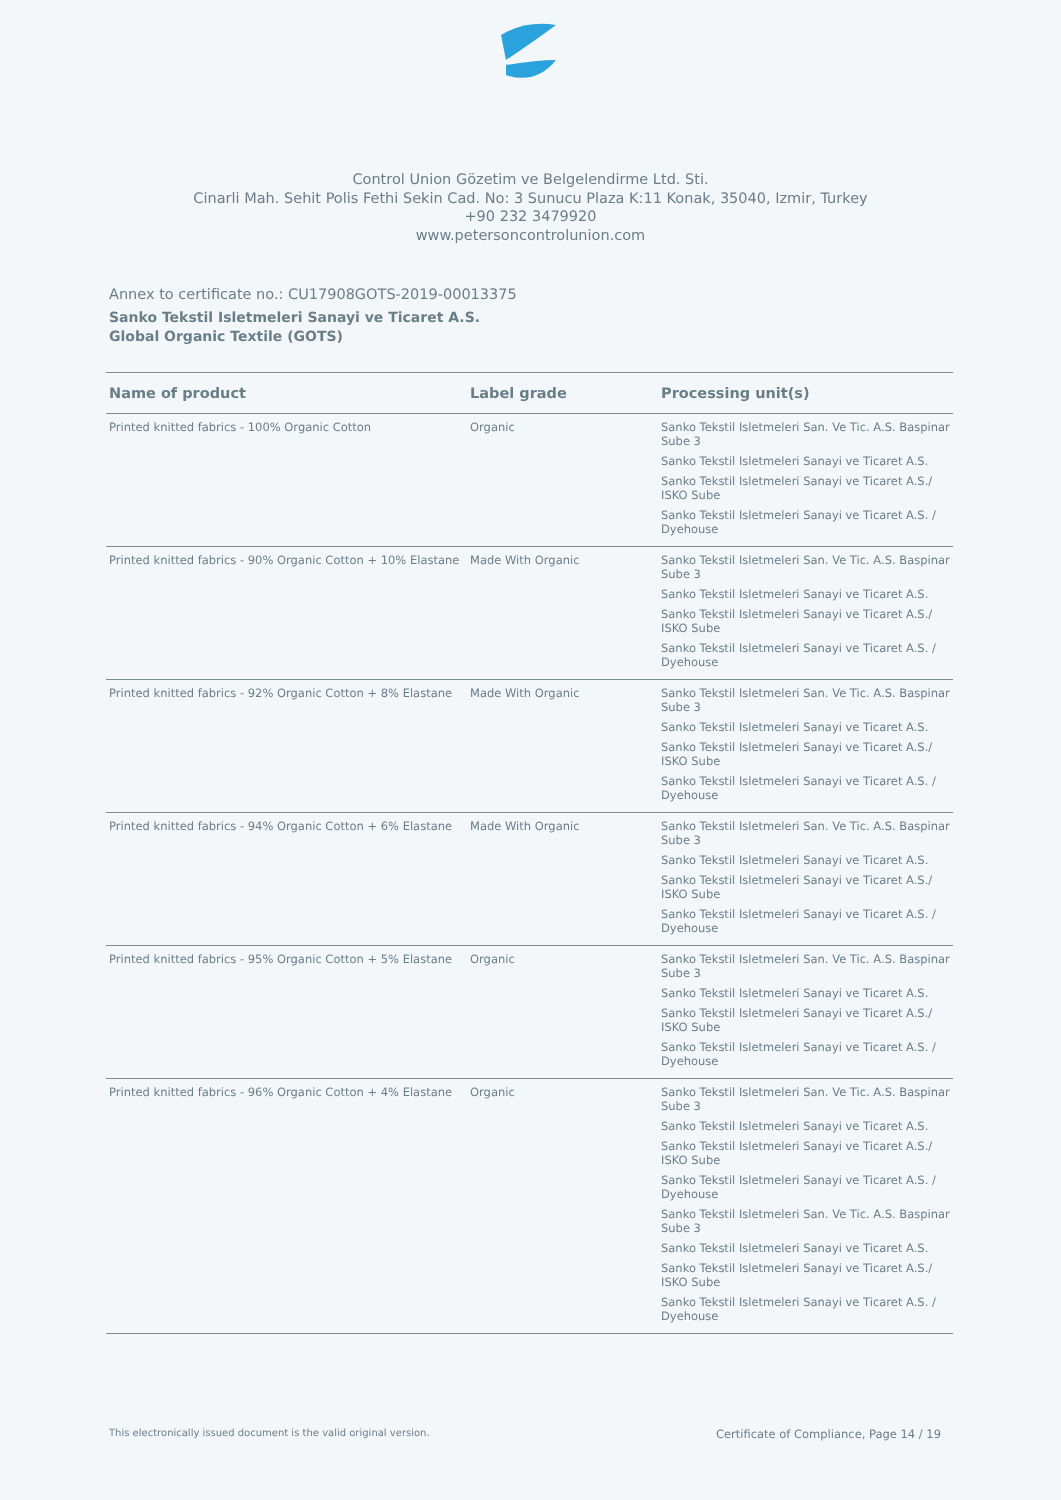Control Union Gözetim ve Belgelendirme Ltd. Sti.
Cinarli Mah. Sehit Polis Fethi Sekin Cad. No: 3 Sunucu Plaza K:11 Konak, 35040, Izmir, Turkey
+90 232 3479920
www.petersoncontrolunion.com
Annex to certificate no.: CU17908GOTS-2019-00013375
Sanko Tekstil Isletmeleri Sanayi ve Ticaret A.S.
Global Organic Textile (GOTS)
| Name of product | Label grade | Processing unit(s) |
| --- | --- | --- |
| Printed knitted fabrics - 100% Organic Cotton | Organic | Sanko Tekstil Isletmeleri San. Ve Tic. A.S. Baspinar Sube 3 Sanko Tekstil Isletmeleri Sanayi ve Ticaret A.S. Sanko Tekstil Isletmeleri Sanayi ve Ticaret A.S./ ISKO Sube Sanko Tekstil Isletmeleri Sanayi ve Ticaret A.S. / Dyehouse |
| Printed knitted fabrics - 90% Organic Cotton + 10% Elastane | Made With Organic | Sanko Tekstil Isletmeleri San. Ve Tic. A.S. Baspinar Sube 3 Sanko Tekstil Isletmeleri Sanayi ve Ticaret A.S. Sanko Tekstil Isletmeleri Sanayi ve Ticaret A.S./ ISKO Sube Sanko Tekstil Isletmeleri Sanayi ve Ticaret A.S. / Dyehouse |
| Printed knitted fabrics - 92% Organic Cotton + 8% Elastane | Made With Organic | Sanko Tekstil Isletmeleri San. Ve Tic. A.S. Baspinar Sube 3 Sanko Tekstil Isletmeleri Sanayi ve Ticaret A.S. Sanko Tekstil Isletmeleri Sanayi ve Ticaret A.S./ ISKO Sube Sanko Tekstil Isletmeleri Sanayi ve Ticaret A.S. / Dyehouse |
| Printed knitted fabrics - 94% Organic Cotton + 6% Elastane | Made With Organic | Sanko Tekstil Isletmeleri San. Ve Tic. A.S. Baspinar Sube 3 Sanko Tekstil Isletmeleri Sanayi ve Ticaret A.S. Sanko Tekstil Isletmeleri Sanayi ve Ticaret A.S./ ISKO Sube Sanko Tekstil Isletmeleri Sanayi ve Ticaret A.S. / Dyehouse |
| Printed knitted fabrics - 95% Organic Cotton + 5% Elastane | Organic | Sanko Tekstil Isletmeleri San. Ve Tic. A.S. Baspinar Sube 3 Sanko Tekstil Isletmeleri Sanayi ve Ticaret A.S. Sanko Tekstil Isletmeleri Sanayi ve Ticaret A.S./ ISKO Sube Sanko Tekstil Isletmeleri Sanayi ve Ticaret A.S. / Dyehouse |
| Printed knitted fabrics - 96% Organic Cotton + 4% Elastane | Organic | Sanko Tekstil Isletmeleri San. Ve Tic. A.S. Baspinar Sube 3 Sanko Tekstil Isletmeleri Sanayi ve Ticaret A.S. Sanko Tekstil Isletmeleri Sanayi ve Ticaret A.S./ ISKO Sube Sanko Tekstil Isletmeleri Sanayi ve Ticaret A.S. / Dyehouse Sanko Tekstil Isletmeleri San. Ve Tic. A.S. Baspinar Sube 3 Sanko Tekstil Isletmeleri Sanayi ve Ticaret A.S. Sanko Tekstil Isletmeleri Sanayi ve Ticaret A.S./ ISKO Sube Sanko Tekstil Isletmeleri Sanayi ve Ticaret A.S. / Dyehouse |
This electronically issued document is the valid original version. Certificate of Compliance, Page 14 / 19